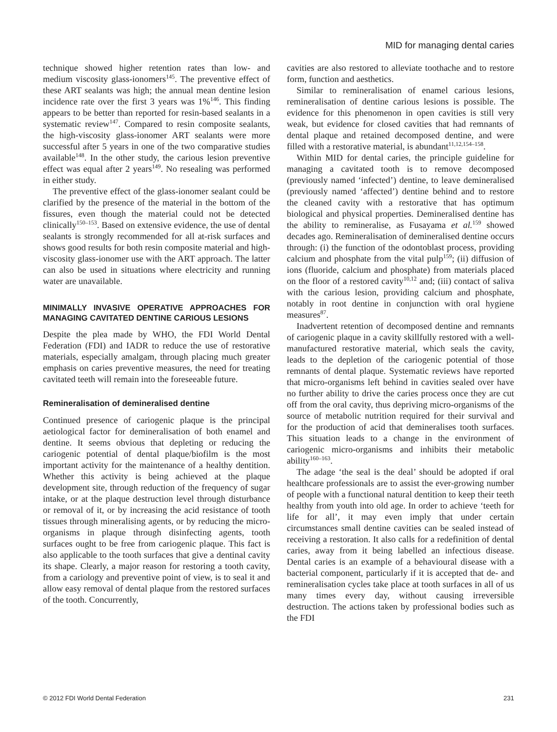MID for managing dental caries
technique showed higher retention rates than low- and medium viscosity glass-ionomers<sup>145</sup>. The preventive effect of these ART sealants was high; the annual mean dentine lesion incidence rate over the first 3 years was 1%<sup>146</sup>. This finding appears to be better than reported for resin-based sealants in a systematic review<sup>147</sup>. Compared to resin composite sealants, the high-viscosity glass-ionomer ART sealants were more successful after 5 years in one of the two comparative studies available<sup>148</sup>. In the other study, the carious lesion preventive effect was equal after 2 years<sup>149</sup>. No resealing was performed in either study.
The preventive effect of the glass-ionomer sealant could be clarified by the presence of the material in the bottom of the fissures, even though the material could not be detected clinically<sup>150–153</sup>. Based on extensive evidence, the use of dental sealants is strongly recommended for all at-risk surfaces and shows good results for both resin composite material and high-viscosity glass-ionomer use with the ART approach. The latter can also be used in situations where electricity and running water are unavailable.
MINIMALLY INVASIVE OPERATIVE APPROACHES FOR MANAGING CAVITATED DENTINE CARIOUS LESIONS
Despite the plea made by WHO, the FDI World Dental Federation (FDI) and IADR to reduce the use of restorative materials, especially amalgam, through placing much greater emphasis on caries preventive measures, the need for treating cavitated teeth will remain into the foreseeable future.
Remineralisation of demineralised dentine
Continued presence of cariogenic plaque is the principal aetiological factor for demineralisation of both enamel and dentine. It seems obvious that depleting or reducing the cariogenic potential of dental plaque/biofilm is the most important activity for the maintenance of a healthy dentition. Whether this activity is being achieved at the plaque development site, through reduction of the frequency of sugar intake, or at the plaque destruction level through disturbance or removal of it, or by increasing the acid resistance of tooth tissues through mineralising agents, or by reducing the micro-organisms in plaque through disinfecting agents, tooth surfaces ought to be free from cariogenic plaque. This fact is also applicable to the tooth surfaces that give a dentinal cavity its shape. Clearly, a major reason for restoring a tooth cavity, from a cariology and preventive point of view, is to seal it and allow easy removal of dental plaque from the restored surfaces of the tooth. Concurrently,
cavities are also restored to alleviate toothache and to restore form, function and aesthetics.
Similar to remineralisation of enamel carious lesions, remineralisation of dentine carious lesions is possible. The evidence for this phenomenon in open cavities is still very weak, but evidence for closed cavities that had remnants of dental plaque and retained decomposed dentine, and were filled with a restorative material, is abundant<sup>11,12,154–158</sup>.
Within MID for dental caries, the principle guideline for managing a cavitated tooth is to remove decomposed (previously named ‘infected’) dentine, to leave demineralised (previously named ‘affected’) dentine behind and to restore the cleaned cavity with a restorative that has optimum biological and physical properties. Demineralised dentine has the ability to remineralise, as Fusayama et al.<sup>159</sup> showed decades ago. Remineralisation of demineralised dentine occurs through: (i) the function of the odontoblast process, providing calcium and phosphate from the vital pulp<sup>159</sup>; (ii) diffusion of ions (fluoride, calcium and phosphate) from materials placed on the floor of a restored cavity<sup>10,12</sup> and; (iii) contact of saliva with the carious lesion, providing calcium and phosphate, notably in root dentine in conjunction with oral hygiene measures<sup>87</sup>.
Inadvertent retention of decomposed dentine and remnants of cariogenic plaque in a cavity skillfully restored with a well-manufactured restorative material, which seals the cavity, leads to the depletion of the cariogenic potential of those remnants of dental plaque. Systematic reviews have reported that micro-organisms left behind in cavities sealed over have no further ability to drive the caries process once they are cut off from the oral cavity, thus depriving micro-organisms of the source of metabolic nutrition required for their survival and for the production of acid that demineralises tooth surfaces. This situation leads to a change in the environment of cariogenic micro-organisms and inhibits their metabolic ability<sup>160–163</sup>.
The adage ‘the seal is the deal’ should be adopted if oral healthcare professionals are to assist the ever-growing number of people with a functional natural dentition to keep their teeth healthy from youth into old age. In order to achieve ‘teeth for life for all’, it may even imply that under certain circumstances small dentine cavities can be sealed instead of receiving a restoration. It also calls for a redefinition of dental caries, away from it being labelled an infectious disease. Dental caries is an example of a behavioural disease with a bacterial component, particularly if it is accepted that de- and remineralisation cycles take place at tooth surfaces in all of us many times every day, without causing irreversible destruction. The actions taken by professional bodies such as the FDI
© 2012 FDI World Dental Federation 231